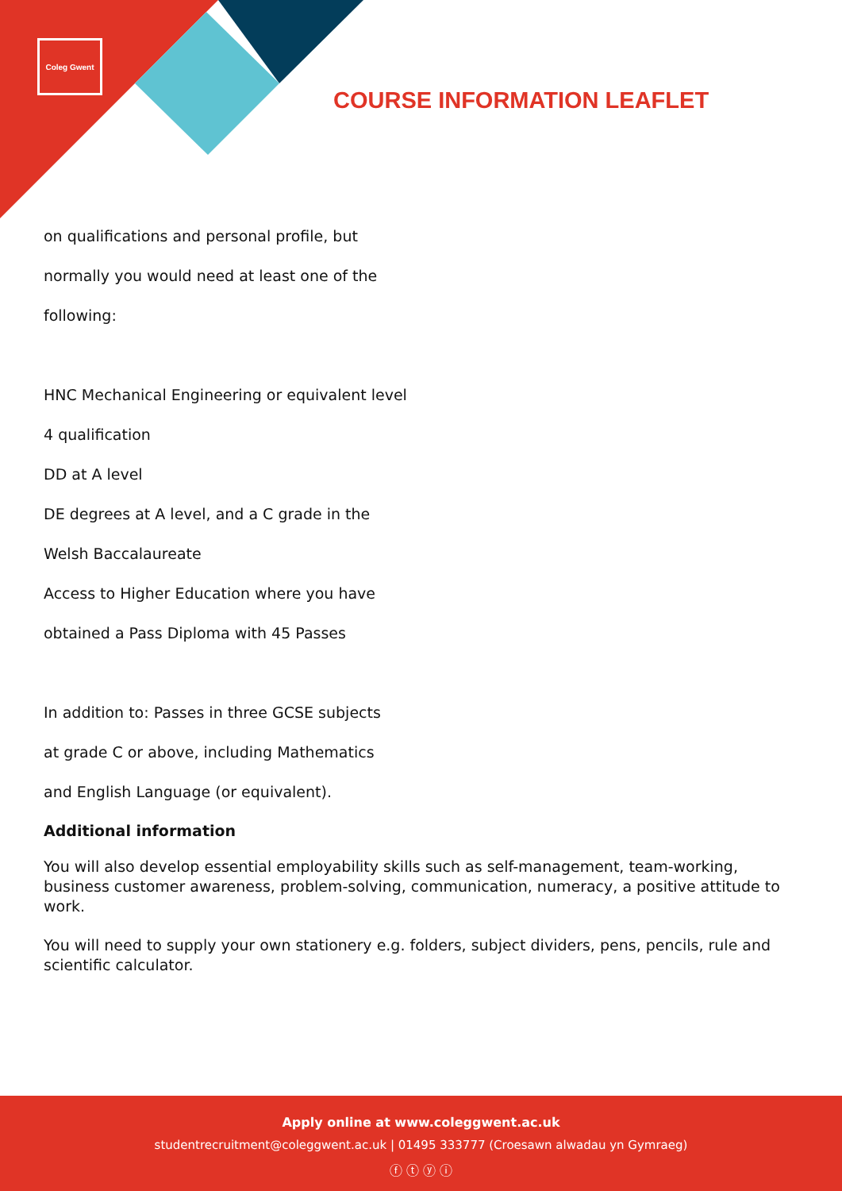Coleg Gwent
COURSE INFORMATION LEAFLET
on qualifications and personal profile, but
normally you would need at least one of the
following:
HNC Mechanical Engineering or equivalent level
4 qualification
DD at A level
DE degrees at A level, and a C grade in the
Welsh Baccalaureate
Access to Higher Education where you have
obtained a Pass Diploma with 45 Passes
In addition to: Passes in three GCSE subjects
at grade C or above, including Mathematics
and English Language (or equivalent).
Additional information
You will also develop essential employability skills such as self-management, team-working, business customer awareness, problem-solving, communication, numeracy, a positive attitude to work.
You will need to supply your own stationery e.g. folders, subject dividers, pens, pencils, rule and scientific calculator.
Apply online at www.coleggwent.ac.uk
studentrecruitment@coleggwent.ac.uk | 01495 333777 (Croesawn alwadau yn Gymraeg)
ⓕ ⓣ ⓨ ⓘ